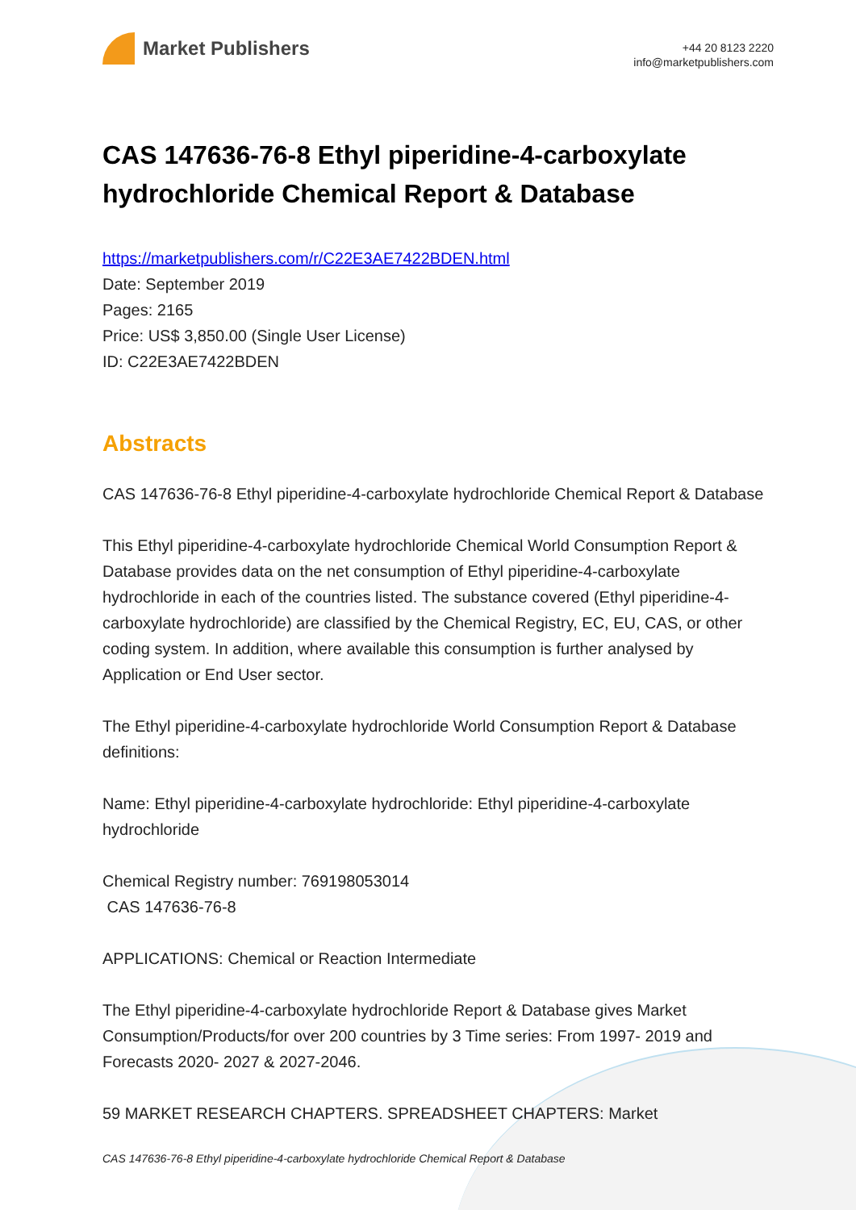Market Publishers
+44 20 8123 2220
info@marketpublishers.com
CAS 147636-76-8 Ethyl piperidine-4-carboxylate hydrochloride Chemical Report & Database
https://marketpublishers.com/r/C22E3AE7422BDEN.html
Date: September 2019
Pages: 2165
Price: US$ 3,850.00 (Single User License)
ID: C22E3AE7422BDEN
Abstracts
CAS 147636-76-8 Ethyl piperidine-4-carboxylate hydrochloride Chemical Report & Database
This Ethyl piperidine-4-carboxylate hydrochloride Chemical World Consumption Report & Database provides data on the net consumption of Ethyl piperidine-4-carboxylate hydrochloride in each of the countries listed. The substance covered (Ethyl piperidine-4-carboxylate hydrochloride) are classified by the Chemical Registry, EC, EU, CAS, or other coding system. In addition, where available this consumption is further analysed by Application or End User sector.
The Ethyl piperidine-4-carboxylate hydrochloride World Consumption Report & Database definitions:
Name: Ethyl piperidine-4-carboxylate hydrochloride: Ethyl piperidine-4-carboxylate hydrochloride
Chemical Registry number: 769198053014
CAS 147636-76-8
APPLICATIONS: Chemical or Reaction Intermediate
The Ethyl piperidine-4-carboxylate hydrochloride Report & Database gives Market Consumption/Products/for over 200 countries by 3 Time series: From 1997- 2019 and Forecasts 2020- 2027 & 2027-2046.
59 MARKET RESEARCH CHAPTERS. SPREADSHEET CHAPTERS: Market
CAS 147636-76-8 Ethyl piperidine-4-carboxylate hydrochloride Chemical Report & Database